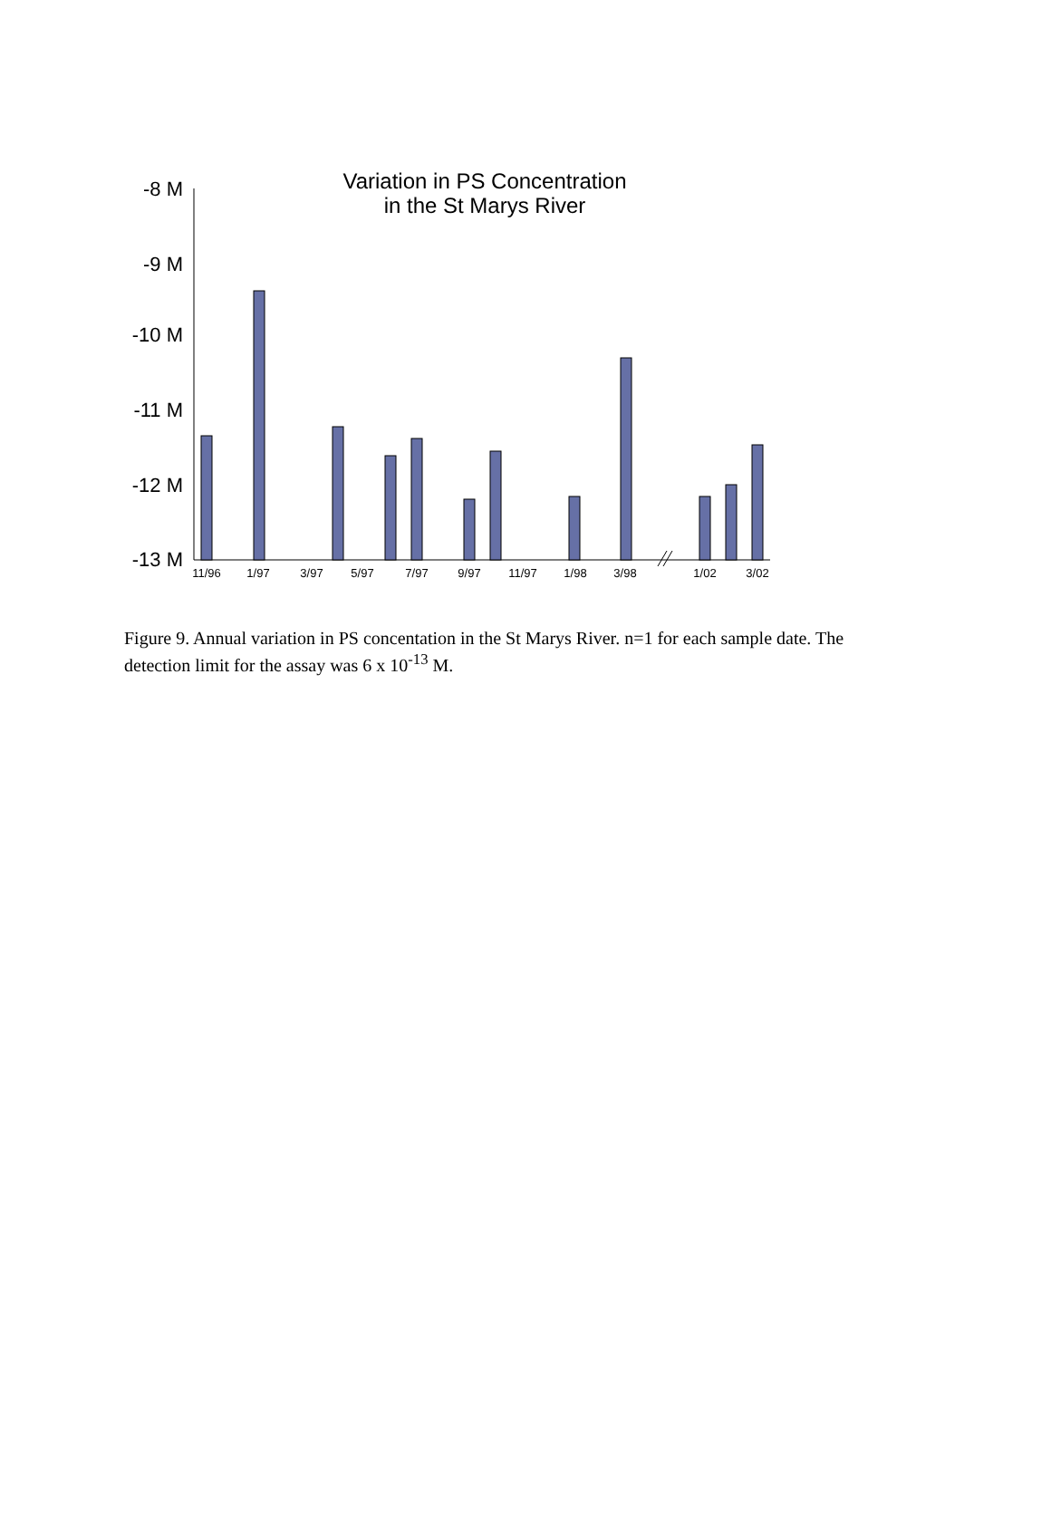Variation in PS Concentration
in the St Marys River
-8 M
-9 M
-10 M
-11 M
-12 M
-13 M
11/96
1/97
3/97
5/97
7/97
9/97
11/97
1/98
3/98
1/02
3/02
Figure 9. Annual variation in PS concentation in the St Marys River. n=1 for each sample date. The detection limit for the assay was 6 x 10<sup>-13</sup> M.